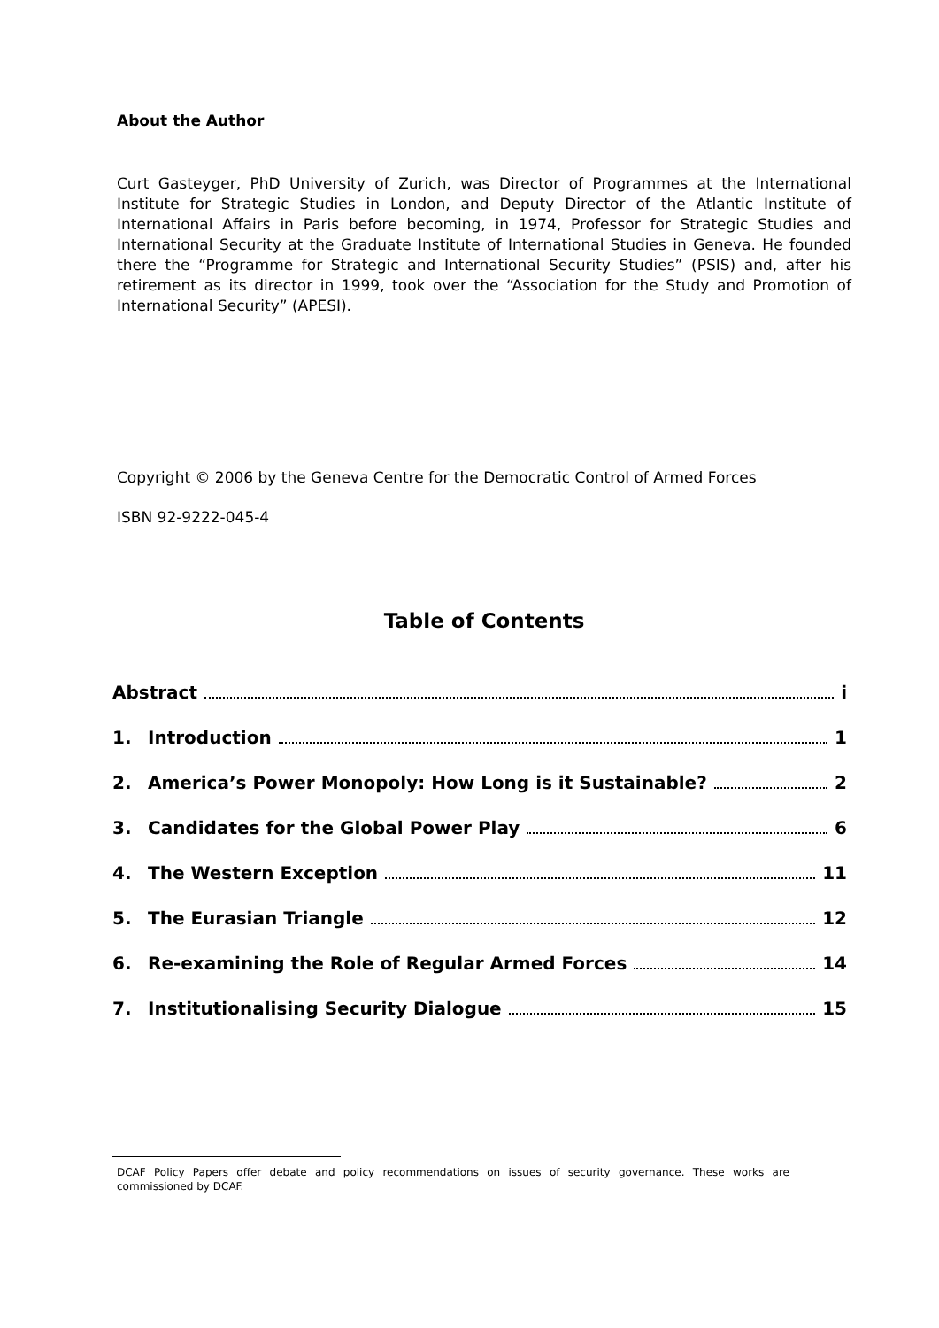About the Author
Curt Gasteyger, PhD University of Zurich, was Director of Programmes at the International Institute for Strategic Studies in London, and Deputy Director of the Atlantic Institute of International Affairs in Paris before becoming, in 1974, Professor for Strategic Studies and International Security at the Graduate Institute of International Studies in Geneva. He founded there the “Programme for Strategic and International Security Studies” (PSIS) and, after his retirement as its director in 1999, took over the “Association for the Study and Promotion of International Security” (APESI).
Copyright © 2006 by the Geneva Centre for the Democratic Control of Armed Forces
ISBN 92-9222-045-4
Table of Contents
Abstract i
1. Introduction 1
2. America’s Power Monopoly: How Long is it Sustainable? 2
3. Candidates for the Global Power Play 6
4. The Western Exception 11
5. The Eurasian Triangle 12
6. Re-examining the Role of Regular Armed Forces 14
7. Institutionalising Security Dialogue 15
DCAF Policy Papers offer debate and policy recommendations on issues of security governance. These works are commissioned by DCAF.